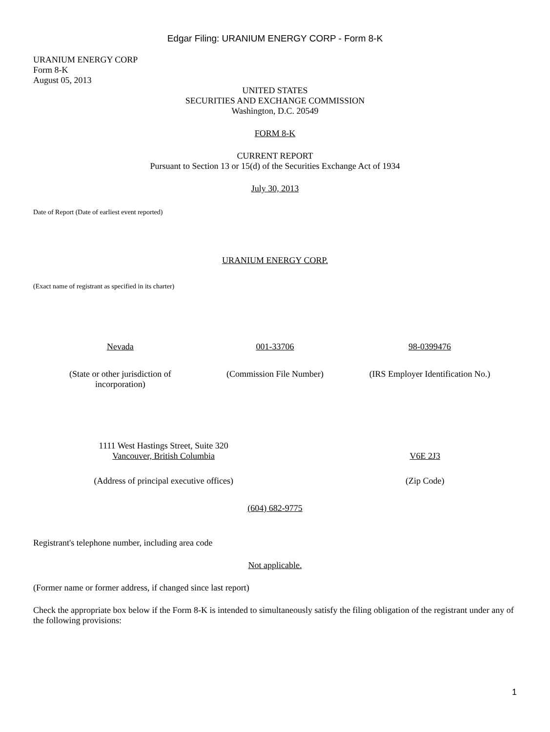Edgar Filing: URANIUM ENERGY CORP - Form 8-K
URANIUM ENERGY CORP
Form 8-K
August 05, 2013
UNITED STATES
SECURITIES AND EXCHANGE COMMISSION
Washington, D.C. 20549
FORM 8-K
CURRENT REPORT
Pursuant to Section 13 or 15(d) of the Securities Exchange Act of 1934
July 30, 2013
Date of Report (Date of earliest event reported)
URANIUM ENERGY CORP.
(Exact name of registrant as specified in its charter)
| Nevada | 001-33706 | 98-0399476 |
| (State or other jurisdiction of incorporation) | (Commission File Number) | (IRS Employer Identification No.) |
| 1111 West Hastings Street, Suite 320 Vancouver, British Columbia | V6E 2J3 |
| (Address of principal executive offices) | (Zip Code) |
(604) 682-9775
Registrant's telephone number, including area code
Not applicable.
(Former name or former address, if changed since last report)
Check the appropriate box below if the Form 8-K is intended to simultaneously satisfy the filing obligation of the registrant under any of the following provisions:
1